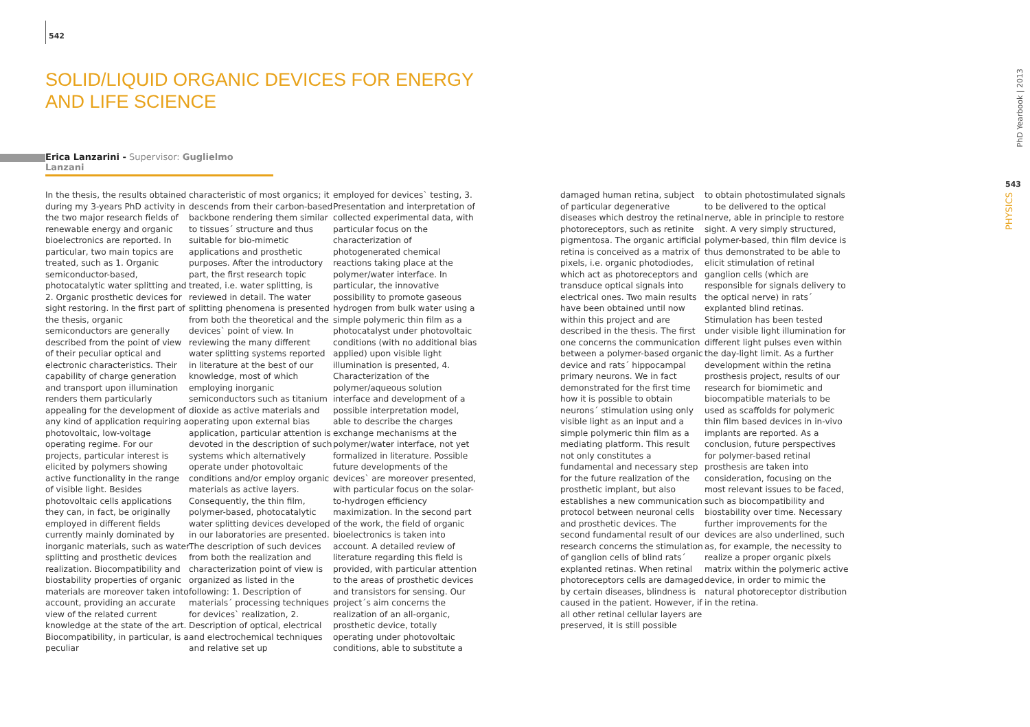542
SOLID/LIQUID ORGANIC DEVICES FOR ENERGY
AND LIFE SCIENCE
Erica Lanzarini - Supervisor: Guglielmo Lanzani
In the thesis, the results obtained during my 3-years PhD activity in the two major research fields of renewable energy and organic bioelectronics are reported. In particular, two main topics are treated, such as 1. Organic semiconductor-based, photocatalytic water splitting and 2. Organic prosthetic devices for sight restoring. In the first part of the thesis, organic semiconductors are generally described from the point of view of their peculiar optical and electronic characteristics. Their capability of charge generation and transport upon illumination renders them particularly appealing for the development of any kind of application requiring a photovoltaic, low-voltage operating regime. For our projects, particular interest is elicited by polymers showing active functionality in the range of visible light. Besides photovoltaic cells applications they can, in fact, be originally employed in different fields currently mainly dominated by inorganic materials, such as water splitting and prosthetic devices realization. Biocompatibility and biostability properties of organic materials are moreover taken into account, providing an accurate view of the related current knowledge at the state of the art. Biocompatibility, in particular, is a peculiar
characteristic of most organics; it descends from their carbon-based backbone rendering them similar to tissues´ structure and thus suitable for bio-mimetic applications and prosthetic purposes. After the introductory part, the first research topic treated, i.e. water splitting, is reviewed in detail. The water splitting phenomena is presented from both the theoretical and the devices` point of view. In reviewing the many different water splitting systems reported in literature at the best of our knowledge, most of which employing inorganic semiconductors such as titanium dioxide as active materials and operating upon external bias application, particular attention is devoted in the description of such systems which alternatively operate under photovoltaic conditions and/or employ organic materials as active layers. Consequently, the thin film, polymer-based, photocatalytic water splitting devices developed in our laboratories are presented. The description of such devices from both the realization and characterization point of view is organized as listed in the following: 1. Description of materials´ processing techniques for devices` realization, 2. Description of optical, electrical and electrochemical techniques and relative set up
employed for devices` testing, 3. Presentation and interpretation of collected experimental data, with particular focus on the characterization of photogenerated chemical reactions taking place at the polymer/water interface. In particular, the innovative possibility to promote gaseous hydrogen from bulk water using a simple polymeric thin film as a photocatalyst under photovoltaic conditions (with no additional bias applied) upon visible light illumination is presented, 4. Characterization of the polymer/aqueous solution interface and development of a possible interpretation model, able to describe the charges exchange mechanisms at the polymer/water interface, not yet formalized in literature. Possible future developments of the devices` are moreover presented, with particular focus on the solar-to-hydrogen efficiency maximization. In the second part of the work, the field of organic bioelectronics is taken into account. A detailed review of literature regarding this field is provided, with particular attention to the areas of prosthetic devices and transistors for sensing. Our project´s aim concerns the realization of an all-organic, prosthetic device, totally operating under photovoltaic conditions, able to substitute a
damaged human retina, subject of particular degenerative diseases which destroy the retinal photoreceptors, such as retinite pigmentosa. The organic artificial retina is conceived as a matrix of pixels, i.e. organic photodiodes, which act as photoreceptors and transduce optical signals into electrical ones. Two main results have been obtained until now within this project and are described in the thesis. The first one concerns the communication between a polymer-based organic device and rats´ hippocampal primary neurons. We in fact demonstrated for the first time how it is possible to obtain neurons´ stimulation using only visible light as an input and a simple polymeric thin film as a mediating platform. This result not only constitutes a fundamental and necessary step for the future realization of the prosthetic implant, but also establishes a new communication protocol between neuronal cells and prosthetic devices. The second fundamental result of our research concerns the stimulation of ganglion cells of blind rats´ explanted retinas. When retinal photoreceptors cells are damaged by certain diseases, blindness is caused in the patient. However, if all other retinal cellular layers are preserved, it is still possible
to obtain photostimulated signals to be delivered to the optical nerve, able in principle to restore sight. A very simply structured, polymer-based, thin film device is thus demonstrated to be able to elicit stimulation of retinal ganglion cells (which are responsible for signals delivery to the optical nerve) in rats´ explanted blind retinas. Stimulation has been tested under visible light illumination for different light pulses even within the day-light limit. As a further development within the retina prosthesis project, results of our research for biomimetic and biocompatible materials to be used as scaffolds for polymeric thin film based devices in in-vivo implants are reported. As a conclusion, future perspectives for polymer-based retinal prosthesis are taken into consideration, focusing on the most relevant issues to be faced, such as biocompatibility and biostability over time. Necessary further improvements for the devices are also underlined, such as, for example, the necessity to realize a proper organic pixels matrix within the polymeric active device, in order to mimic the natural photoreceptor distribution in the retina.
PhD Yearbook | 2013
543
PHYSICS